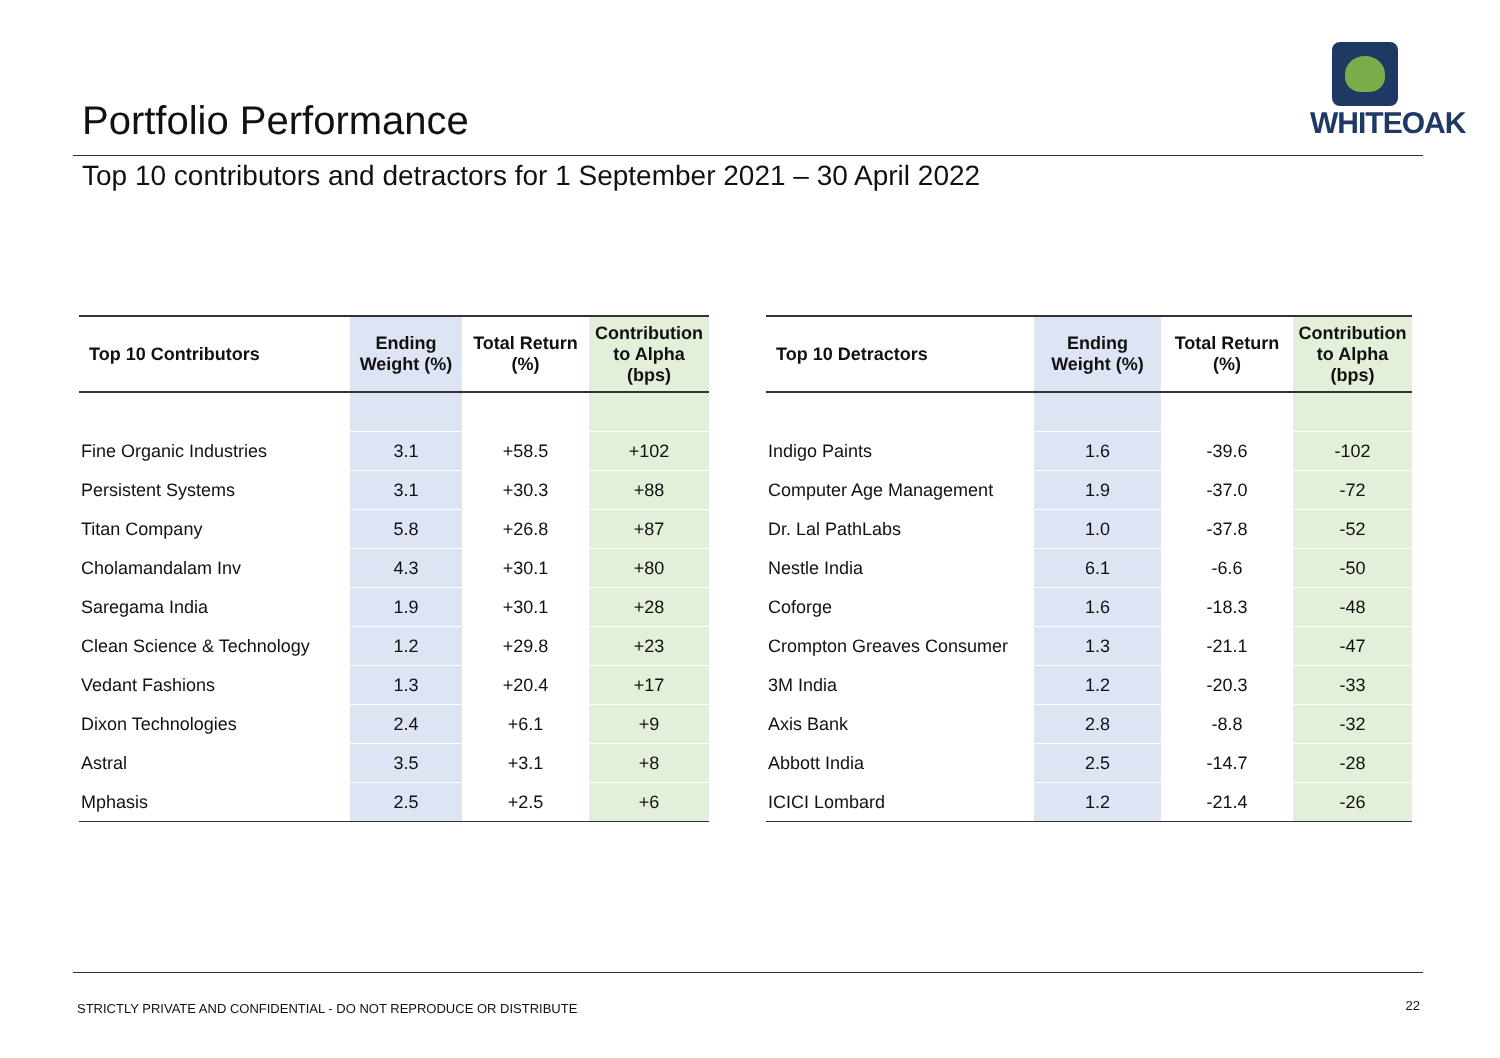Portfolio Performance
WHITEOAK
Top 10 contributors and detractors for 1 September 2021 – 30 April 2022
| Top 10 Contributors | Ending Weight (%) | Total Return (%) | Contribution to Alpha (bps) |
| --- | --- | --- | --- |
| Fine Organic Industries | 3.1 | +58.5 | +102 |
| Persistent Systems | 3.1 | +30.3 | +88 |
| Titan Company | 5.8 | +26.8 | +87 |
| Cholamandalam Inv | 4.3 | +30.1 | +80 |
| Saregama India | 1.9 | +30.1 | +28 |
| Clean Science & Technology | 1.2 | +29.8 | +23 |
| Vedant Fashions | 1.3 | +20.4 | +17 |
| Dixon Technologies | 2.4 | +6.1 | +9 |
| Astral | 3.5 | +3.1 | +8 |
| Mphasis | 2.5 | +2.5 | +6 |
| Top 10 Detractors | Ending Weight (%) | Total Return (%) | Contribution to Alpha (bps) |
| --- | --- | --- | --- |
| Indigo Paints | 1.6 | -39.6 | -102 |
| Computer Age Management | 1.9 | -37.0 | -72 |
| Dr. Lal PathLabs | 1.0 | -37.8 | -52 |
| Nestle India | 6.1 | -6.6 | -50 |
| Coforge | 1.6 | -18.3 | -48 |
| Crompton Greaves Consumer | 1.3 | -21.1 | -47 |
| 3M India | 1.2 | -20.3 | -33 |
| Axis Bank | 2.8 | -8.8 | -32 |
| Abbott India | 2.5 | -14.7 | -28 |
| ICICI Lombard | 1.2 | -21.4 | -26 |
STRICTLY PRIVATE AND CONFIDENTIAL - DO NOT REPRODUCE OR DISTRIBUTE
22